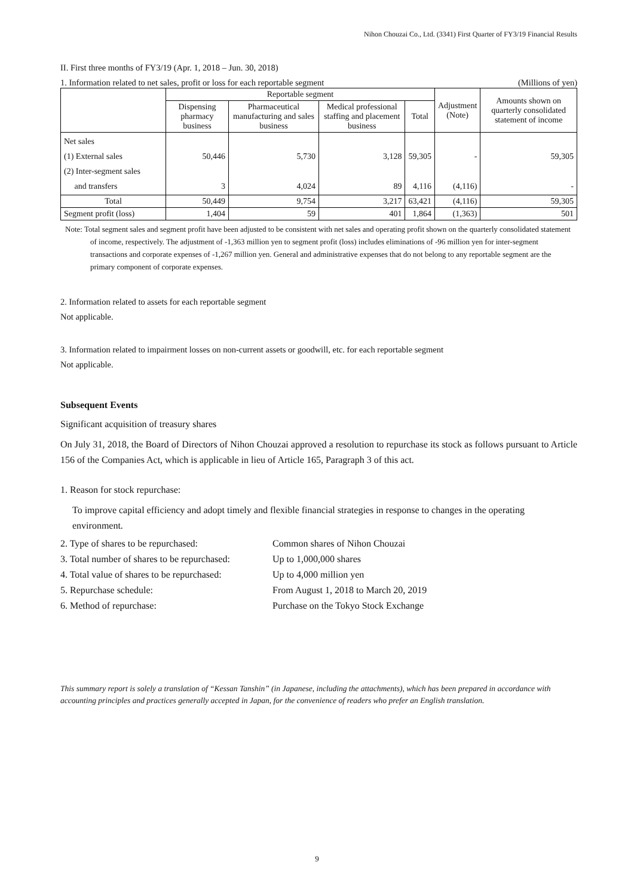Nihon Chouzai Co., Ltd. (3341) First Quarter of FY3/19 Financial Results
II. First three months of FY3/19 (Apr. 1, 2018 – Jun. 30, 2018)
1. Information related to net sales, profit or loss for each reportable segment (Millions of yen)
| | Reportable segment | | | | Adjustment (Note) | Amounts shown on quarterly consolidated statement of income |
| --- | --- | --- | --- | --- | --- | --- |
| | Dispensing pharmacy business | Pharmaceutical manufacturing and sales business | Medical professional staffing and placement business | Total | | |
| Net sales (1) External sales (2) Inter-segment sales and transfers | 50,446 3 | 5,730 4,024 | 3,128 89 | 59,305 4,116 | - (4,116) | 59,305 - |
| Total | 50,449 | 9,754 | 3,217 | 63,421 | (4,116) | 59,305 |
| Segment profit (loss) | 1,404 | 59 | 401 | 1,864 | (1,363) | 501 |
Note: Total segment sales and segment profit have been adjusted to be consistent with net sales and operating profit shown on the quarterly consolidated statement of income, respectively. The adjustment of -1,363 million yen to segment profit (loss) includes eliminations of -96 million yen for inter-segment transactions and corporate expenses of -1,267 million yen. General and administrative expenses that do not belong to any reportable segment are the primary component of corporate expenses.
2. Information related to assets for each reportable segment
Not applicable.
3. Information related to impairment losses on non-current assets or goodwill, etc. for each reportable segment
Not applicable.
Subsequent Events
Significant acquisition of treasury shares
On July 31, 2018, the Board of Directors of Nihon Chouzai approved a resolution to repurchase its stock as follows pursuant to Article 156 of the Companies Act, which is applicable in lieu of Article 165, Paragraph 3 of this act.
1. Reason for stock repurchase:
To improve capital efficiency and adopt timely and flexible financial strategies in response to changes in the operating environment.
2. Type of shares to be repurchased: Common shares of Nihon Chouzai
3. Total number of shares to be repurchased: Up to 1,000,000 shares
4. Total value of shares to be repurchased: Up to 4,000 million yen
5. Repurchase schedule: From August 1, 2018 to March 20, 2019
6. Method of repurchase: Purchase on the Tokyo Stock Exchange
This summary report is solely a translation of “Kessan Tanshin” (in Japanese, including the attachments), which has been prepared in accordance with accounting principles and practices generally accepted in Japan, for the convenience of readers who prefer an English translation.
9